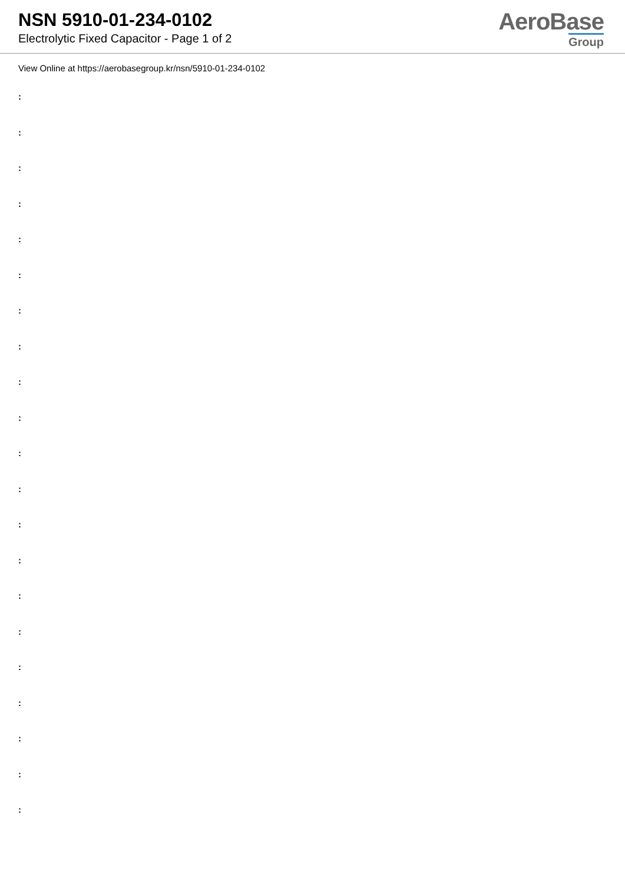NSN 5910-01-234-0102
Electrolytic Fixed Capacitor - Page 1 of 2
AeroBase
Group
View Online at https://aerobasegroup.kr/nsn/5910-01-234-0102
:
:
:
:
:
:
:
:
:
:
:
:
:
:
:
:
:
:
:
:
: